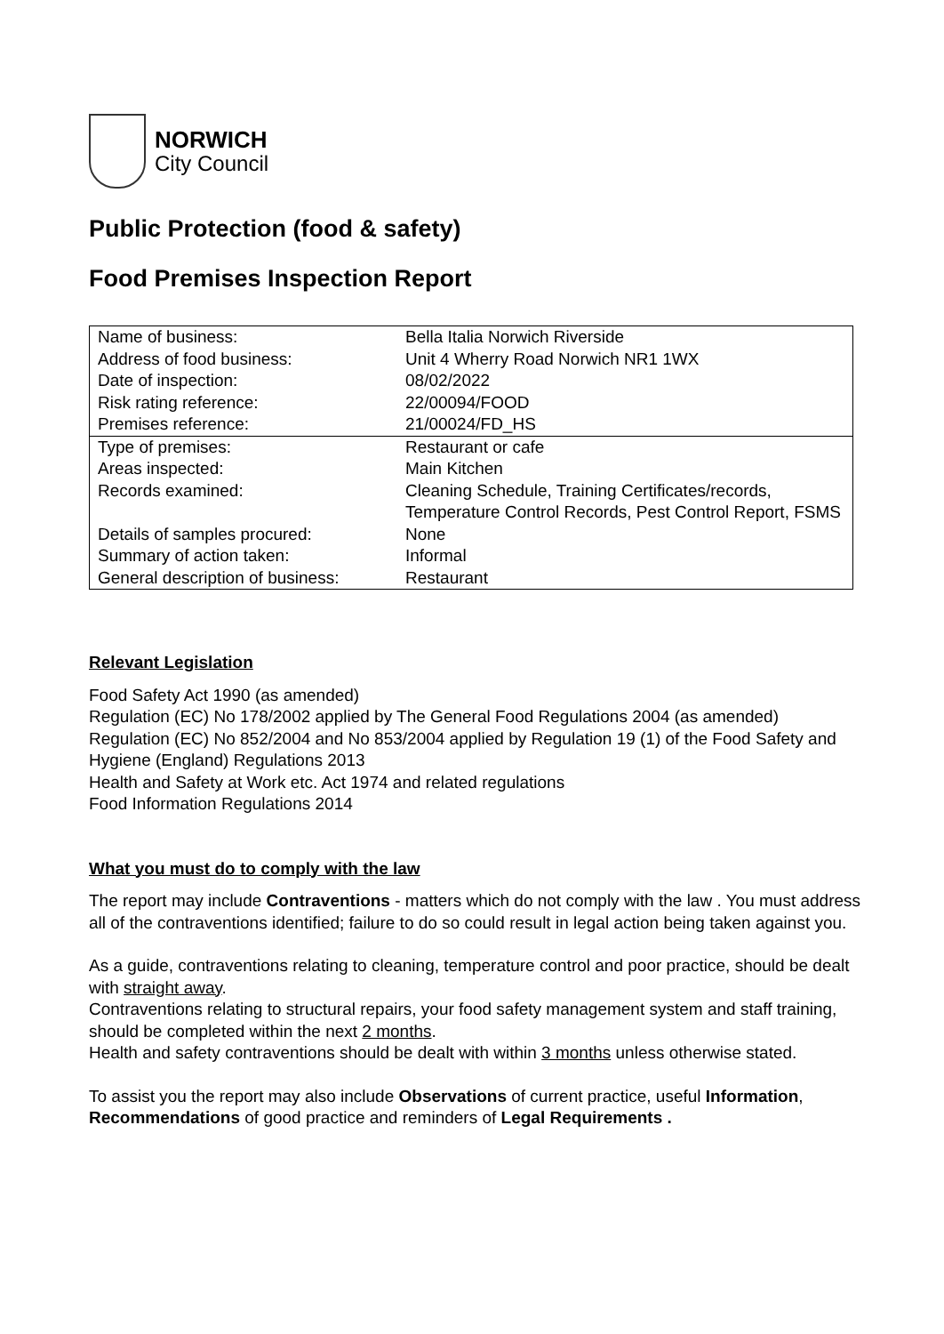NORWICH
City Council
Public Protection (food & safety)
Food Premises Inspection Report
| Name of business: | Bella Italia Norwich Riverside |
| Address of food business: | Unit 4 Wherry Road Norwich NR1 1WX |
| Date of inspection: | 08/02/2022 |
| Risk rating reference: | 22/00094/FOOD |
| Premises reference: | 21/00024/FD_HS |
| Type of premises: | Restaurant or cafe |
| Areas inspected: | Main Kitchen |
| Records examined: | Cleaning Schedule, Training Certificates/records, Temperature Control Records, Pest Control Report, FSMS |
| Details of samples procured: | None |
| Summary of action taken: | Informal |
| General description of business: | Restaurant |
Relevant Legislation
Food Safety Act 1990 (as amended)
Regulation (EC) No 178/2002 applied by The General Food Regulations 2004 (as amended)
Regulation (EC) No 852/2004 and No 853/2004 applied by Regulation 19 (1) of the Food Safety and Hygiene (England) Regulations 2013
Health and Safety at Work etc. Act 1974 and related regulations
Food Information Regulations 2014
What you must do to comply with the law
The report may include Contraventions - matters which do not comply with the law . You must address all of the contraventions identified; failure to do so could result in legal action being taken against you.
As a guide, contraventions relating to cleaning, temperature control and poor practice, should be dealt with straight away.
Contraventions relating to structural repairs, your food safety management system and staff training, should be completed within the next 2 months.
Health and safety contraventions should be dealt with within 3 months unless otherwise stated.
To assist you the report may also include Observations of current practice, useful Information, Recommendations of good practice and reminders of Legal Requirements .